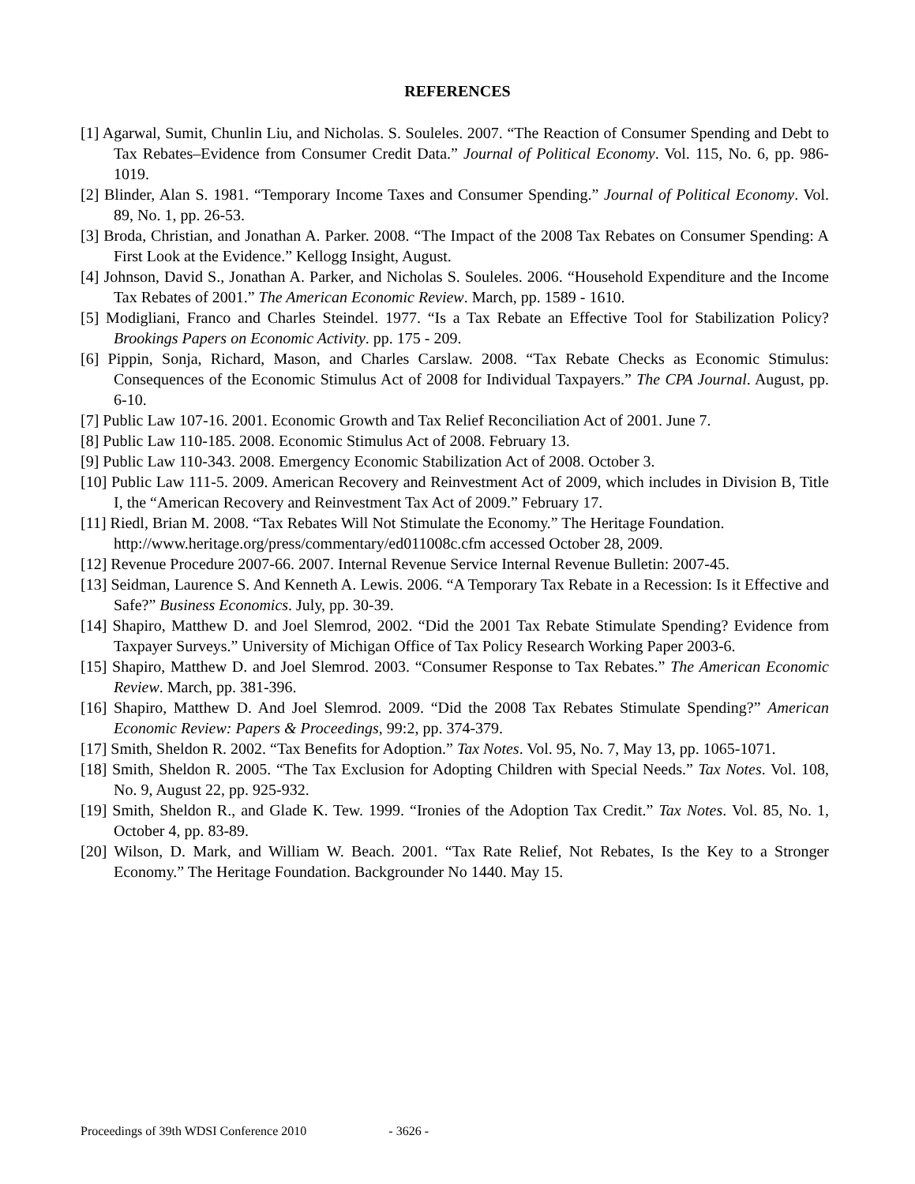REFERENCES
[1] Agarwal, Sumit, Chunlin Liu, and Nicholas. S. Souleles. 2007. “The Reaction of Consumer Spending and Debt to Tax Rebates–Evidence from Consumer Credit Data.” Journal of Political Economy. Vol. 115, No. 6, pp. 986-1019.
[2] Blinder, Alan S. 1981. “Temporary Income Taxes and Consumer Spending.” Journal of Political Economy. Vol. 89, No. 1, pp. 26-53.
[3] Broda, Christian, and Jonathan A. Parker. 2008. “The Impact of the 2008 Tax Rebates on Consumer Spending: A First Look at the Evidence.” Kellogg Insight, August.
[4] Johnson, David S., Jonathan A. Parker, and Nicholas S. Souleles. 2006. “Household Expenditure and the Income Tax Rebates of 2001.” The American Economic Review. March, pp. 1589 - 1610.
[5] Modigliani, Franco and Charles Steindel. 1977. “Is a Tax Rebate an Effective Tool for Stabilization Policy? Brookings Papers on Economic Activity. pp. 175 - 209.
[6] Pippin, Sonja, Richard, Mason, and Charles Carslaw. 2008. “Tax Rebate Checks as Economic Stimulus: Consequences of the Economic Stimulus Act of 2008 for Individual Taxpayers.” The CPA Journal. August, pp. 6-10.
[7] Public Law 107-16. 2001. Economic Growth and Tax Relief Reconciliation Act of 2001. June 7.
[8] Public Law 110-185. 2008. Economic Stimulus Act of 2008. February 13.
[9] Public Law 110-343. 2008. Emergency Economic Stabilization Act of 2008. October 3.
[10] Public Law 111-5. 2009. American Recovery and Reinvestment Act of 2009, which includes in Division B, Title I, the “American Recovery and Reinvestment Tax Act of 2009.” February 17.
[11] Riedl, Brian M. 2008. “Tax Rebates Will Not Stimulate the Economy.” The Heritage Foundation.
http://www.heritage.org/press/commentary/ed011008c.cfm accessed October 28, 2009.
[12] Revenue Procedure 2007-66. 2007. Internal Revenue Service Internal Revenue Bulletin: 2007-45.
[13] Seidman, Laurence S. And Kenneth A. Lewis. 2006. “A Temporary Tax Rebate in a Recession: Is it Effective and Safe?” Business Economics. July, pp. 30-39.
[14] Shapiro, Matthew D. and Joel Slemrod, 2002. “Did the 2001 Tax Rebate Stimulate Spending? Evidence from Taxpayer Surveys.” University of Michigan Office of Tax Policy Research Working Paper 2003-6.
[15] Shapiro, Matthew D. and Joel Slemrod. 2003. “Consumer Response to Tax Rebates.” The American Economic Review. March, pp. 381-396.
[16] Shapiro, Matthew D. And Joel Slemrod. 2009. “Did the 2008 Tax Rebates Stimulate Spending?” American Economic Review: Papers & Proceedings, 99:2, pp. 374-379.
[17] Smith, Sheldon R. 2002. “Tax Benefits for Adoption.” Tax Notes. Vol. 95, No. 7, May 13, pp. 1065-1071.
[18] Smith, Sheldon R. 2005. “The Tax Exclusion for Adopting Children with Special Needs.” Tax Notes. Vol. 108, No. 9, August 22, pp. 925-932.
[19] Smith, Sheldon R., and Glade K. Tew. 1999. “Ironies of the Adoption Tax Credit.” Tax Notes. Vol. 85, No. 1, October 4, pp. 83-89.
[20] Wilson, D. Mark, and William W. Beach. 2001. “Tax Rate Relief, Not Rebates, Is the Key to a Stronger Economy.” The Heritage Foundation. Backgrounder No 1440. May 15.
Proceedings of 39th WDSI Conference 2010 - 3626 -